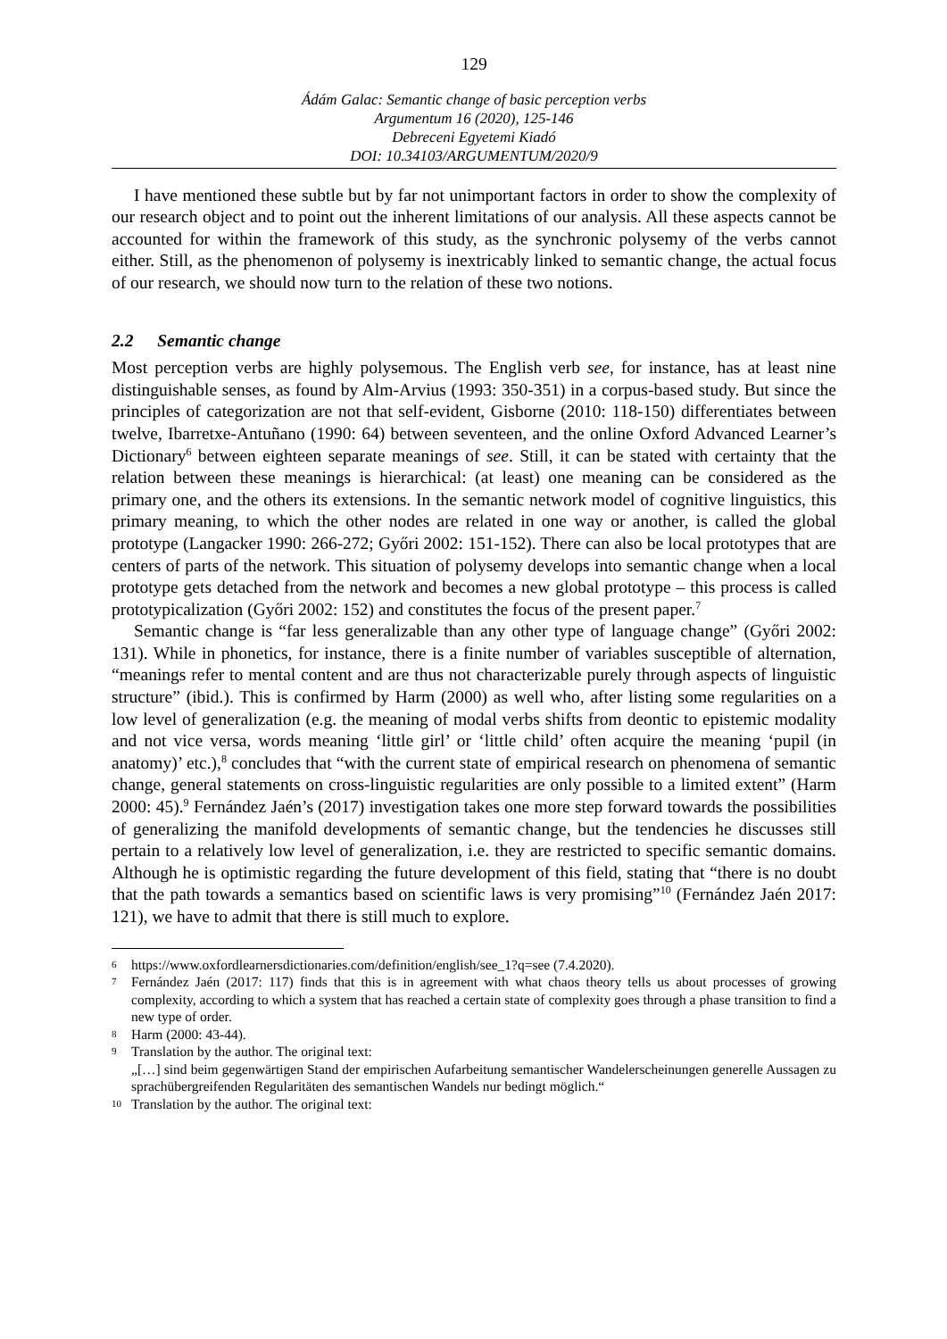129
Ádám Galac: Semantic change of basic perception verbs
Argumentum 16 (2020), 125-146
Debreceni Egyetemi Kiadó
DOI: 10.34103/ARGUMENTUM/2020/9
I have mentioned these subtle but by far not unimportant factors in order to show the complexity of our research object and to point out the inherent limitations of our analysis. All these aspects cannot be accounted for within the framework of this study, as the synchronic polysemy of the verbs cannot either. Still, as the phenomenon of polysemy is inextricably linked to semantic change, the actual focus of our research, we should now turn to the relation of these two notions.
2.2 Semantic change
Most perception verbs are highly polysemous. The English verb see, for instance, has at least nine distinguishable senses, as found by Alm-Arvius (1993: 350-351) in a corpus-based study. But since the principles of categorization are not that self-evident, Gisborne (2010: 118-150) differentiates between twelve, Ibarretxe-Antuñano (1990: 64) between seventeen, and the online Oxford Advanced Learner’s Dictionary<sup>6</sup> between eighteen separate meanings of see. Still, it can be stated with certainty that the relation between these meanings is hierarchical: (at least) one meaning can be considered as the primary one, and the others its extensions. In the semantic network model of cognitive linguistics, this primary meaning, to which the other nodes are related in one way or another, is called the global prototype (Langacker 1990: 266-272; Győri 2002: 151-152). There can also be local prototypes that are centers of parts of the network. This situation of polysemy develops into semantic change when a local prototype gets detached from the network and becomes a new global prototype – this process is called prototypicalization (Győri 2002: 152) and constitutes the focus of the present paper.<sup>7</sup>
Semantic change is “far less generalizable than any other type of language change” (Győri 2002: 131). While in phonetics, for instance, there is a finite number of variables susceptible of alternation, “meanings refer to mental content and are thus not characterizable purely through aspects of linguistic structure” (ibid.). This is confirmed by Harm (2000) as well who, after listing some regularities on a low level of generalization (e.g. the meaning of modal verbs shifts from deontic to epistemic modality and not vice versa, words meaning ‘little girl’ or ‘little child’ often acquire the meaning ‘pupil (in anatomy)’ etc.),<sup>8</sup> concludes that “with the current state of empirical research on phenomena of semantic change, general statements on cross-linguistic regularities are only possible to a limited extent” (Harm 2000: 45).<sup>9</sup> Fernández Jaén’s (2017) investigation takes one more step forward towards the possibilities of generalizing the manifold developments of semantic change, but the tendencies he discusses still pertain to a relatively low level of generalization, i.e. they are restricted to specific semantic domains. Although he is optimistic regarding the future development of this field, stating that “there is no doubt that the path towards a semantics based on scientific laws is very promising”<sup>10</sup> (Fernández Jaén 2017: 121), we have to admit that there is still much to explore.
6 https://www.oxfordlearnersdictionaries.com/definition/english/see_1?q=see (7.4.2020).
7 Fernández Jaén (2017: 117) finds that this is in agreement with what chaos theory tells us about processes of growing complexity, according to which a system that has reached a certain state of complexity goes through a phase transition to find a new type of order.
8 Harm (2000: 43-44).
9 Translation by the author. The original text:
„[…] sind beim gegenwärtigen Stand der empirischen Aufarbeitung semantischer Wandelerscheinungen generelle Aussagen zu sprachübergreifenden Regularitäten des semantischen Wandels nur bedingt möglich.“
10 Translation by the author. The original text: